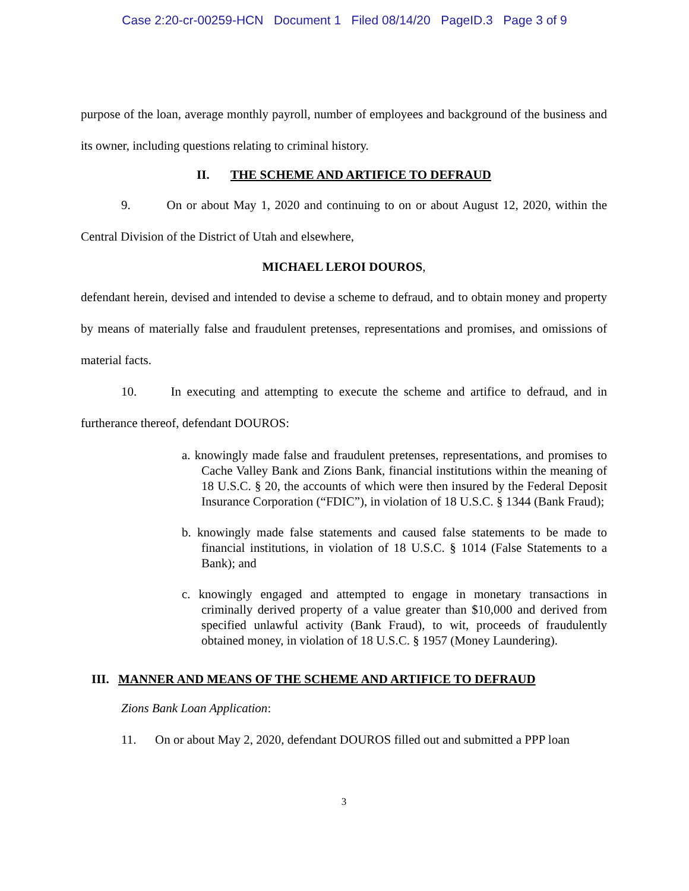Case 2:20-cr-00259-HCN Document 1 Filed 08/14/20 PageID.3 Page 3 of 9
purpose of the loan, average monthly payroll, number of employees and background of the business and its owner, including questions relating to criminal history.
II. THE SCHEME AND ARTIFICE TO DEFRAUD
9. On or about May 1, 2020 and continuing to on or about August 12, 2020, within the Central Division of the District of Utah and elsewhere,
MICHAEL LEROI DOUROS,
defendant herein, devised and intended to devise a scheme to defraud, and to obtain money and property by means of materially false and fraudulent pretenses, representations and promises, and omissions of material facts.
10. In executing and attempting to execute the scheme and artifice to defraud, and in furtherance thereof, defendant DOUROS:
a. knowingly made false and fraudulent pretenses, representations, and promises to Cache Valley Bank and Zions Bank, financial institutions within the meaning of 18 U.S.C. § 20, the accounts of which were then insured by the Federal Deposit Insurance Corporation (“FDIC”), in violation of 18 U.S.C. § 1344 (Bank Fraud);
b. knowingly made false statements and caused false statements to be made to financial institutions, in violation of 18 U.S.C. § 1014 (False Statements to a Bank); and
c. knowingly engaged and attempted to engage in monetary transactions in criminally derived property of a value greater than $10,000 and derived from specified unlawful activity (Bank Fraud), to wit, proceeds of fraudulently obtained money, in violation of 18 U.S.C. § 1957 (Money Laundering).
III. MANNER AND MEANS OF THE SCHEME AND ARTIFICE TO DEFRAUD
Zions Bank Loan Application:
11. On or about May 2, 2020, defendant DOUROS filled out and submitted a PPP loan
3